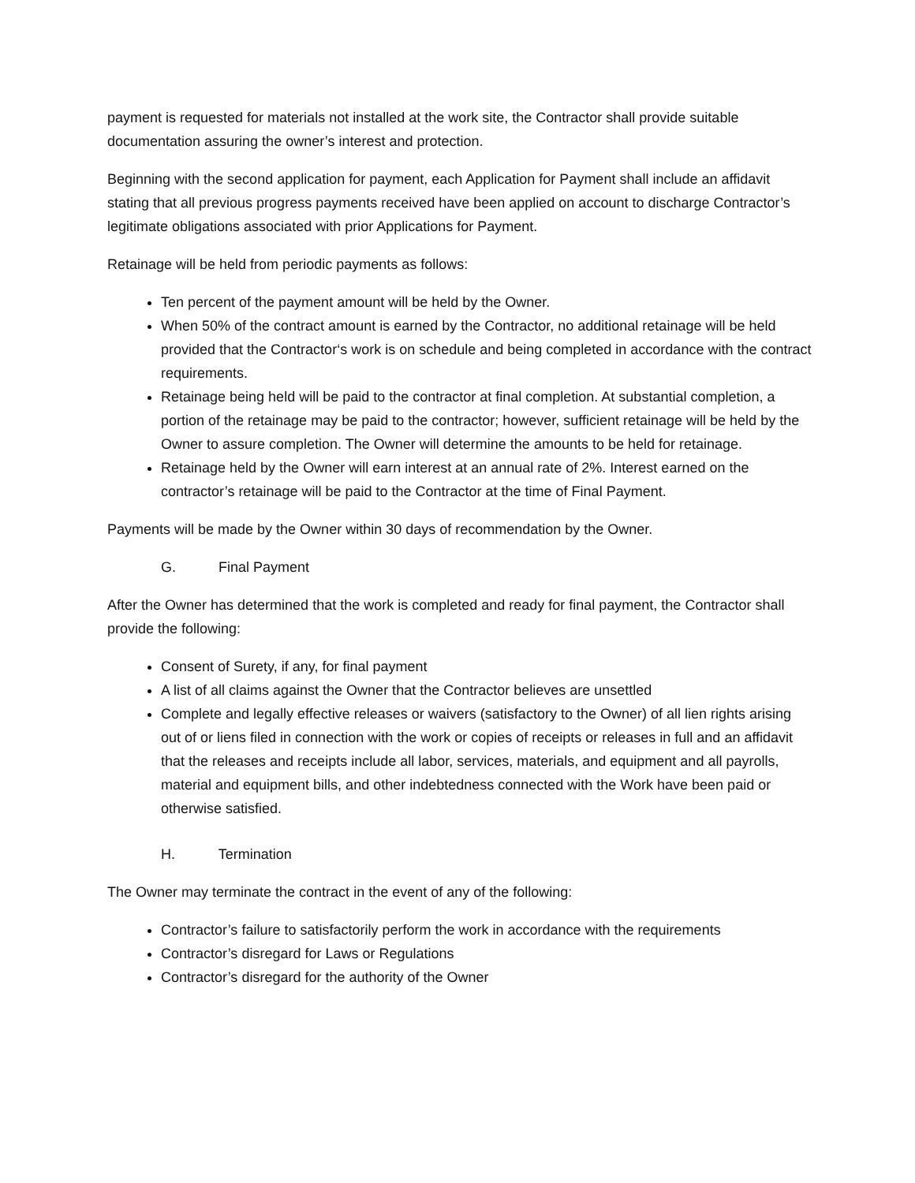payment is requested for materials not installed at the work site, the Contractor shall provide suitable documentation assuring the owner’s interest and protection.
Beginning with the second application for payment, each Application for Payment shall include an affidavit stating that all previous progress payments received have been applied on account to discharge Contractor’s legitimate obligations associated with prior Applications for Payment.
Retainage will be held from periodic payments as follows:
Ten percent of the payment amount will be held by the Owner.
When 50% of the contract amount is earned by the Contractor, no additional retainage will be held provided that the Contractor‘s work is on schedule and being completed in accordance with the contract requirements.
Retainage being held will be paid to the contractor at final completion. At substantial completion, a portion of the retainage may be paid to the contractor; however, sufficient retainage will be held by the Owner to assure completion. The Owner will determine the amounts to be held for retainage.
Retainage held by the Owner will earn interest at an annual rate of 2%. Interest earned on the contractor’s retainage will be paid to the Contractor at the time of Final Payment.
Payments will be made by the Owner within 30 days of recommendation by the Owner.
G. Final Payment
After the Owner has determined that the work is completed and ready for final payment, the Contractor shall provide the following:
Consent of Surety, if any, for final payment
A list of all claims against the Owner that the Contractor believes are unsettled
Complete and legally effective releases or waivers (satisfactory to the Owner) of all lien rights arising out of or liens filed in connection with the work or copies of receipts or releases in full and an affidavit that the releases and receipts include all labor, services, materials, and equipment and all payrolls, material and equipment bills, and other indebtedness connected with the Work have been paid or otherwise satisfied.
H. Termination
The Owner may terminate the contract in the event of any of the following:
Contractor’s failure to satisfactorily perform the work in accordance with the requirements
Contractor’s disregard for Laws or Regulations
Contractor’s disregard for the authority of the Owner